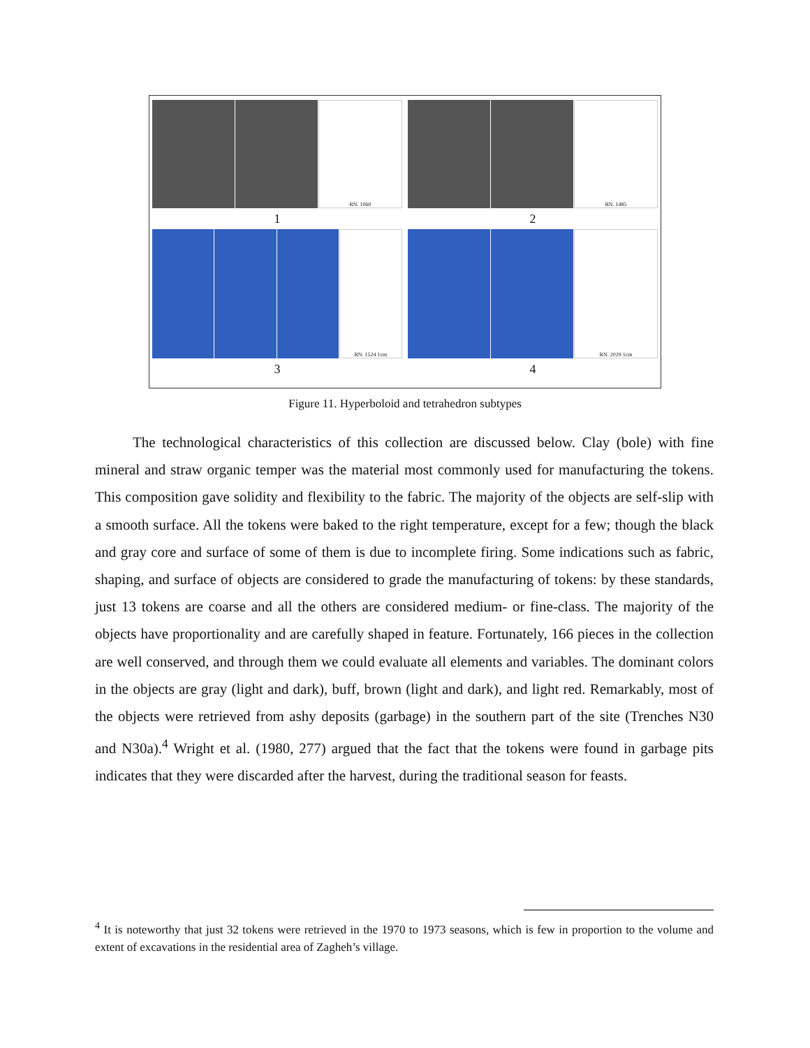RN. 1060 RN. 1485
1 2
RN. 1524 1cm RN. 2029 1cm
3 4
Figure 11. Hyperboloid and tetrahedron subtypes
The technological characteristics of this collection are discussed below. Clay (bole) with fine mineral and straw organic temper was the material most commonly used for manufacturing the tokens. This composition gave solidity and flexibility to the fabric. The majority of the objects are self-slip with a smooth surface. All the tokens were baked to the right temperature, except for a few; though the black and gray core and surface of some of them is due to incomplete firing. Some indications such as fabric, shaping, and surface of objects are considered to grade the manufacturing of tokens: by these standards, just 13 tokens are coarse and all the others are considered medium- or fine-class. The majority of the objects have proportionality and are carefully shaped in feature. Fortunately, 166 pieces in the collection are well conserved, and through them we could evaluate all elements and variables. The dominant colors in the objects are gray (light and dark), buff, brown (light and dark), and light red. Remarkably, most of the objects were retrieved from ashy deposits (garbage) in the southern part of the site (Trenches N30 and N30a).<sup>4</sup> Wright et al. (1980, 277) argued that the fact that the tokens were found in garbage pits indicates that they were discarded after the harvest, during the traditional season for feasts.
<sup>4</sup> It is noteworthy that just 32 tokens were retrieved in the 1970 to 1973 seasons, which is few in proportion to the volume and extent of excavations in the residential area of Zagheh’s village.